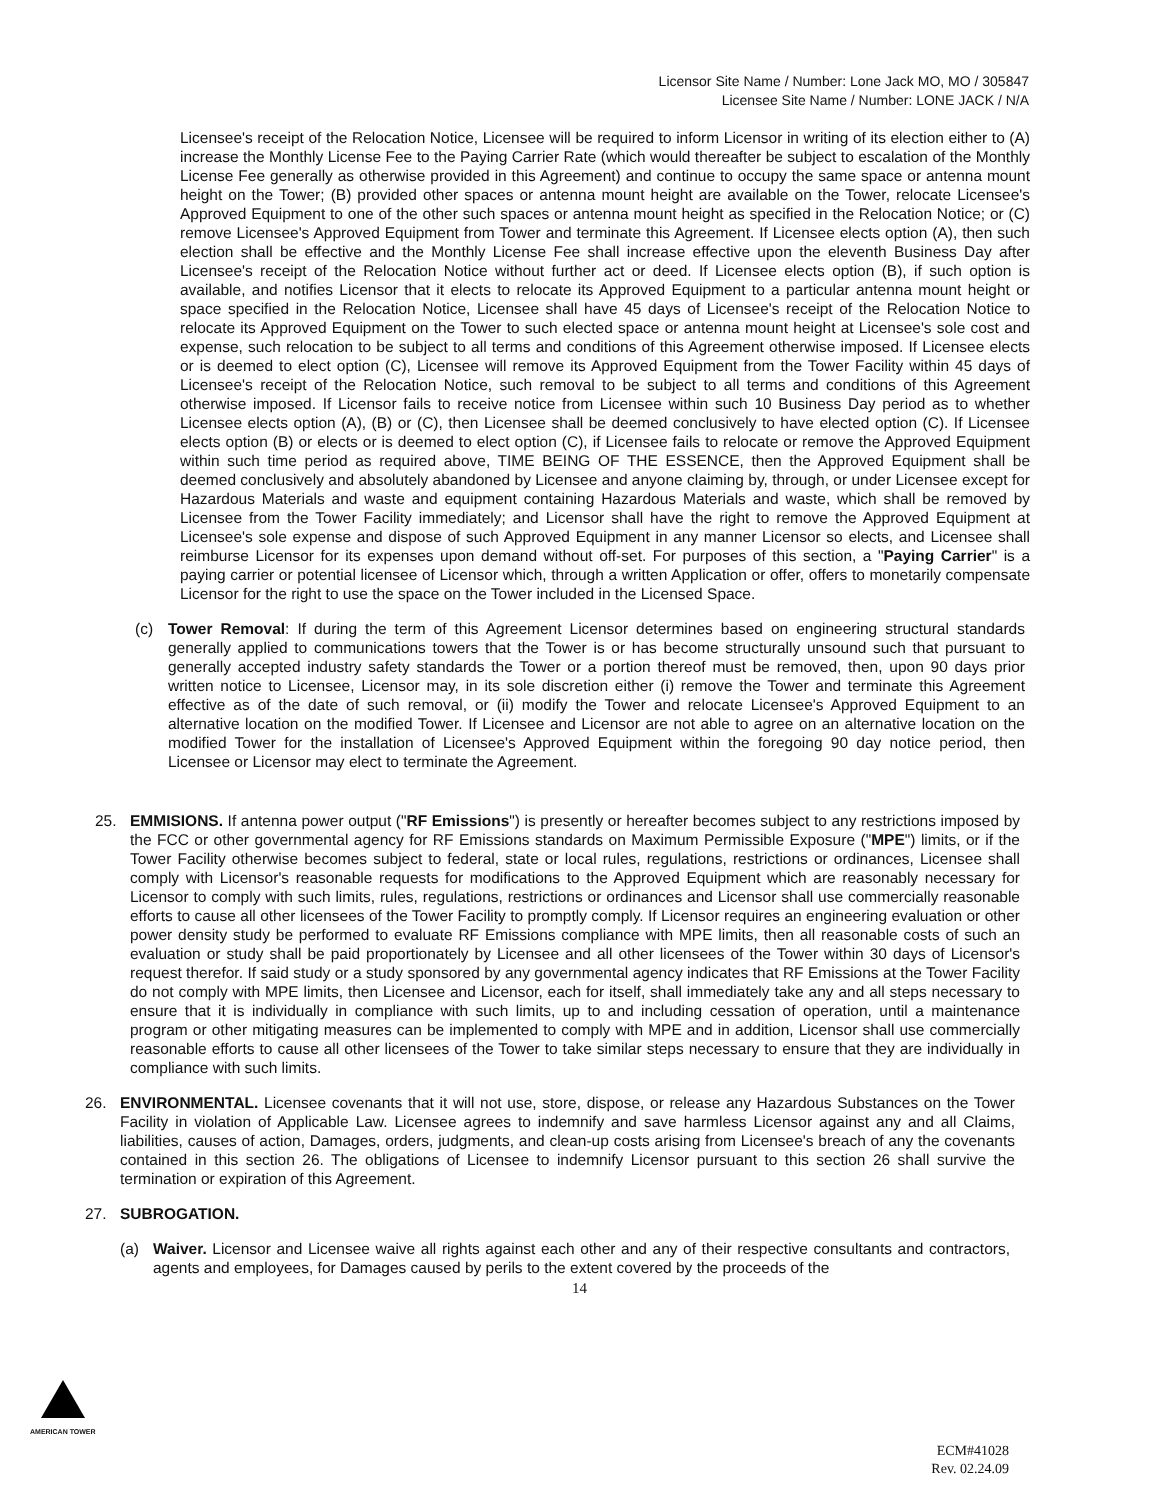Licensor Site Name / Number: Lone Jack MO, MO / 305847
Licensee Site Name / Number: LONE JACK / N/A
Licensee's receipt of the Relocation Notice, Licensee will be required to inform Licensor in writing of its election either to (A) increase the Monthly License Fee to the Paying Carrier Rate (which would thereafter be subject to escalation of the Monthly License Fee generally as otherwise provided in this Agreement) and continue to occupy the same space or antenna mount height on the Tower; (B) provided other spaces or antenna mount height are available on the Tower, relocate Licensee's Approved Equipment to one of the other such spaces or antenna mount height as specified in the Relocation Notice; or (C) remove Licensee's Approved Equipment from Tower and terminate this Agreement. If Licensee elects option (A), then such election shall be effective and the Monthly License Fee shall increase effective upon the eleventh Business Day after Licensee's receipt of the Relocation Notice without further act or deed. If Licensee elects option (B), if such option is available, and notifies Licensor that it elects to relocate its Approved Equipment to a particular antenna mount height or space specified in the Relocation Notice, Licensee shall have 45 days of Licensee's receipt of the Relocation Notice to relocate its Approved Equipment on the Tower to such elected space or antenna mount height at Licensee's sole cost and expense, such relocation to be subject to all terms and conditions of this Agreement otherwise imposed. If Licensee elects or is deemed to elect option (C), Licensee will remove its Approved Equipment from the Tower Facility within 45 days of Licensee's receipt of the Relocation Notice, such removal to be subject to all terms and conditions of this Agreement otherwise imposed. If Licensor fails to receive notice from Licensee within such 10 Business Day period as to whether Licensee elects option (A), (B) or (C), then Licensee shall be deemed conclusively to have elected option (C). If Licensee elects option (B) or elects or is deemed to elect option (C), if Licensee fails to relocate or remove the Approved Equipment within such time period as required above, TIME BEING OF THE ESSENCE, then the Approved Equipment shall be deemed conclusively and absolutely abandoned by Licensee and anyone claiming by, through, or under Licensee except for Hazardous Materials and waste and equipment containing Hazardous Materials and waste, which shall be removed by Licensee from the Tower Facility immediately; and Licensor shall have the right to remove the Approved Equipment at Licensee's sole expense and dispose of such Approved Equipment in any manner Licensor so elects, and Licensee shall reimburse Licensor for its expenses upon demand without off-set. For purposes of this section, a "Paying Carrier" is a paying carrier or potential licensee of Licensor which, through a written Application or offer, offers to monetarily compensate Licensor for the right to use the space on the Tower included in the Licensed Space.
(c) Tower Removal: If during the term of this Agreement Licensor determines based on engineering structural standards generally applied to communications towers that the Tower is or has become structurally unsound such that pursuant to generally accepted industry safety standards the Tower or a portion thereof must be removed, then, upon 90 days prior written notice to Licensee, Licensor may, in its sole discretion either (i) remove the Tower and terminate this Agreement effective as of the date of such removal, or (ii) modify the Tower and relocate Licensee's Approved Equipment to an alternative location on the modified Tower. If Licensee and Licensor are not able to agree on an alternative location on the modified Tower for the installation of Licensee's Approved Equipment within the foregoing 90 day notice period, then Licensee or Licensor may elect to terminate the Agreement.
25. EMMISIONS. If antenna power output ("RF Emissions") is presently or hereafter becomes subject to any restrictions imposed by the FCC or other governmental agency for RF Emissions standards on Maximum Permissible Exposure ("MPE") limits, or if the Tower Facility otherwise becomes subject to federal, state or local rules, regulations, restrictions or ordinances, Licensee shall comply with Licensor's reasonable requests for modifications to the Approved Equipment which are reasonably necessary for Licensor to comply with such limits, rules, regulations, restrictions or ordinances and Licensor shall use commercially reasonable efforts to cause all other licensees of the Tower Facility to promptly comply. If Licensor requires an engineering evaluation or other power density study be performed to evaluate RF Emissions compliance with MPE limits, then all reasonable costs of such an evaluation or study shall be paid proportionately by Licensee and all other licensees of the Tower within 30 days of Licensor's request therefor. If said study or a study sponsored by any governmental agency indicates that RF Emissions at the Tower Facility do not comply with MPE limits, then Licensee and Licensor, each for itself, shall immediately take any and all steps necessary to ensure that it is individually in compliance with such limits, up to and including cessation of operation, until a maintenance program or other mitigating measures can be implemented to comply with MPE and in addition, Licensor shall use commercially reasonable efforts to cause all other licensees of the Tower to take similar steps necessary to ensure that they are individually in compliance with such limits.
26. ENVIRONMENTAL. Licensee covenants that it will not use, store, dispose, or release any Hazardous Substances on the Tower Facility in violation of Applicable Law. Licensee agrees to indemnify and save harmless Licensor against any and all Claims, liabilities, causes of action, Damages, orders, judgments, and clean-up costs arising from Licensee's breach of any the covenants contained in this section 26. The obligations of Licensee to indemnify Licensor pursuant to this section 26 shall survive the termination or expiration of this Agreement.
27. SUBROGATION.
(a) Waiver. Licensor and Licensee waive all rights against each other and any of their respective consultants and contractors, agents and employees, for Damages caused by perils to the extent covered by the proceeds of the
14
AMERICAN TOWER
ECM#41028
Rev. 02.24.09